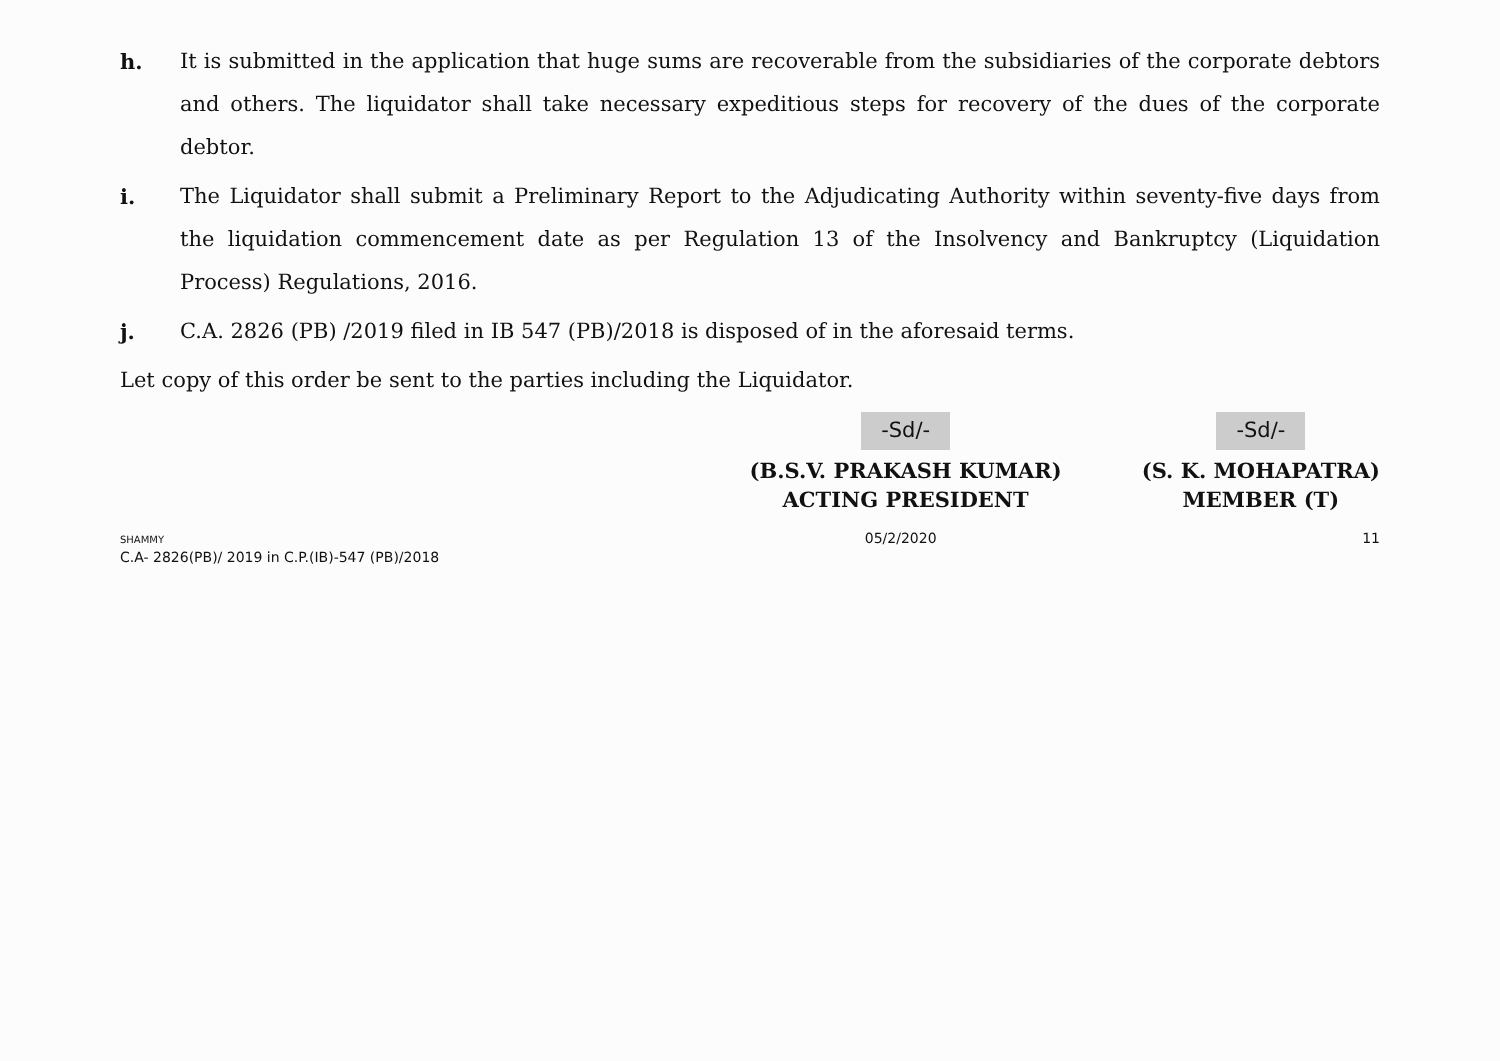h. It is submitted in the application that huge sums are recoverable from the subsidiaries of the corporate debtors and others. The liquidator shall take necessary expeditious steps for recovery of the dues of the corporate debtor.
i. The Liquidator shall submit a Preliminary Report to the Adjudicating Authority within seventy-five days from the liquidation commencement date as per Regulation 13 of the Insolvency and Bankruptcy (Liquidation Process) Regulations, 2016.
j. C.A. 2826 (PB) /2019 filed in IB 547 (PB)/2018 is disposed of in the aforesaid terms.
Let copy of this order be sent to the parties including the Liquidator.
-Sd/-
(B.S.V. PRAKASH KUMAR)
ACTING PRESIDENT
-Sd/-
(S. K. MOHAPATRA)
MEMBER (T)
SHAMMY
C.A- 2826(PB)/ 2019 in C.P.(IB)-547 (PB)/2018
05/2/2020 11